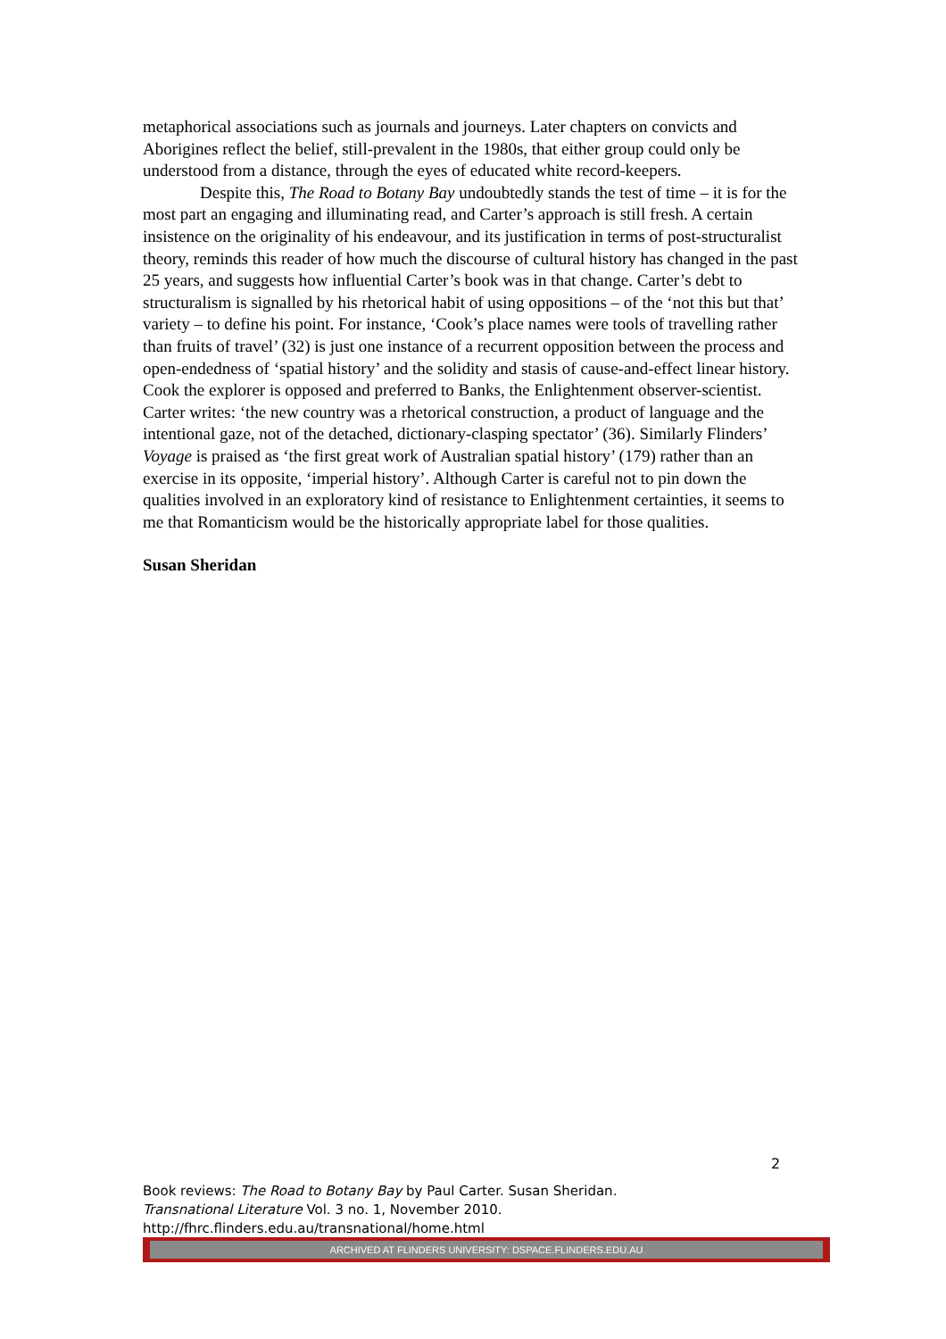metaphorical associations such as journals and journeys. Later chapters on convicts and Aborigines reflect the belief, still-prevalent in the 1980s, that either group could only be understood from a distance, through the eyes of educated white record-keepers.
Despite this, The Road to Botany Bay undoubtedly stands the test of time – it is for the most part an engaging and illuminating read, and Carter’s approach is still fresh. A certain insistence on the originality of his endeavour, and its justification in terms of post-structuralist theory, reminds this reader of how much the discourse of cultural history has changed in the past 25 years, and suggests how influential Carter’s book was in that change. Carter’s debt to structuralism is signalled by his rhetorical habit of using oppositions – of the ‘not this but that’ variety – to define his point. For instance, ‘Cook’s place names were tools of travelling rather than fruits of travel’ (32) is just one instance of a recurrent opposition between the process and open-endedness of ‘spatial history’ and the solidity and stasis of cause-and-effect linear history. Cook the explorer is opposed and preferred to Banks, the Enlightenment observer-scientist. Carter writes: ‘the new country was a rhetorical construction, a product of language and the intentional gaze, not of the detached, dictionary-clasping spectator’ (36). Similarly Flinders’ Voyage is praised as ‘the first great work of Australian spatial history’ (179) rather than an exercise in its opposite, ‘imperial history’. Although Carter is careful not to pin down the qualities involved in an exploratory kind of resistance to Enlightenment certainties, it seems to me that Romanticism would be the historically appropriate label for those qualities.
Susan Sheridan
2
Book reviews: The Road to Botany Bay by Paul Carter. Susan Sheridan.
Transnational Literature Vol. 3 no. 1, November 2010.
http://fhrc.flinders.edu.au/transnational/home.html
ARCHIVED AT FLINDERS UNIVERSITY: DSPACE.FLINDERS.EDU.AU